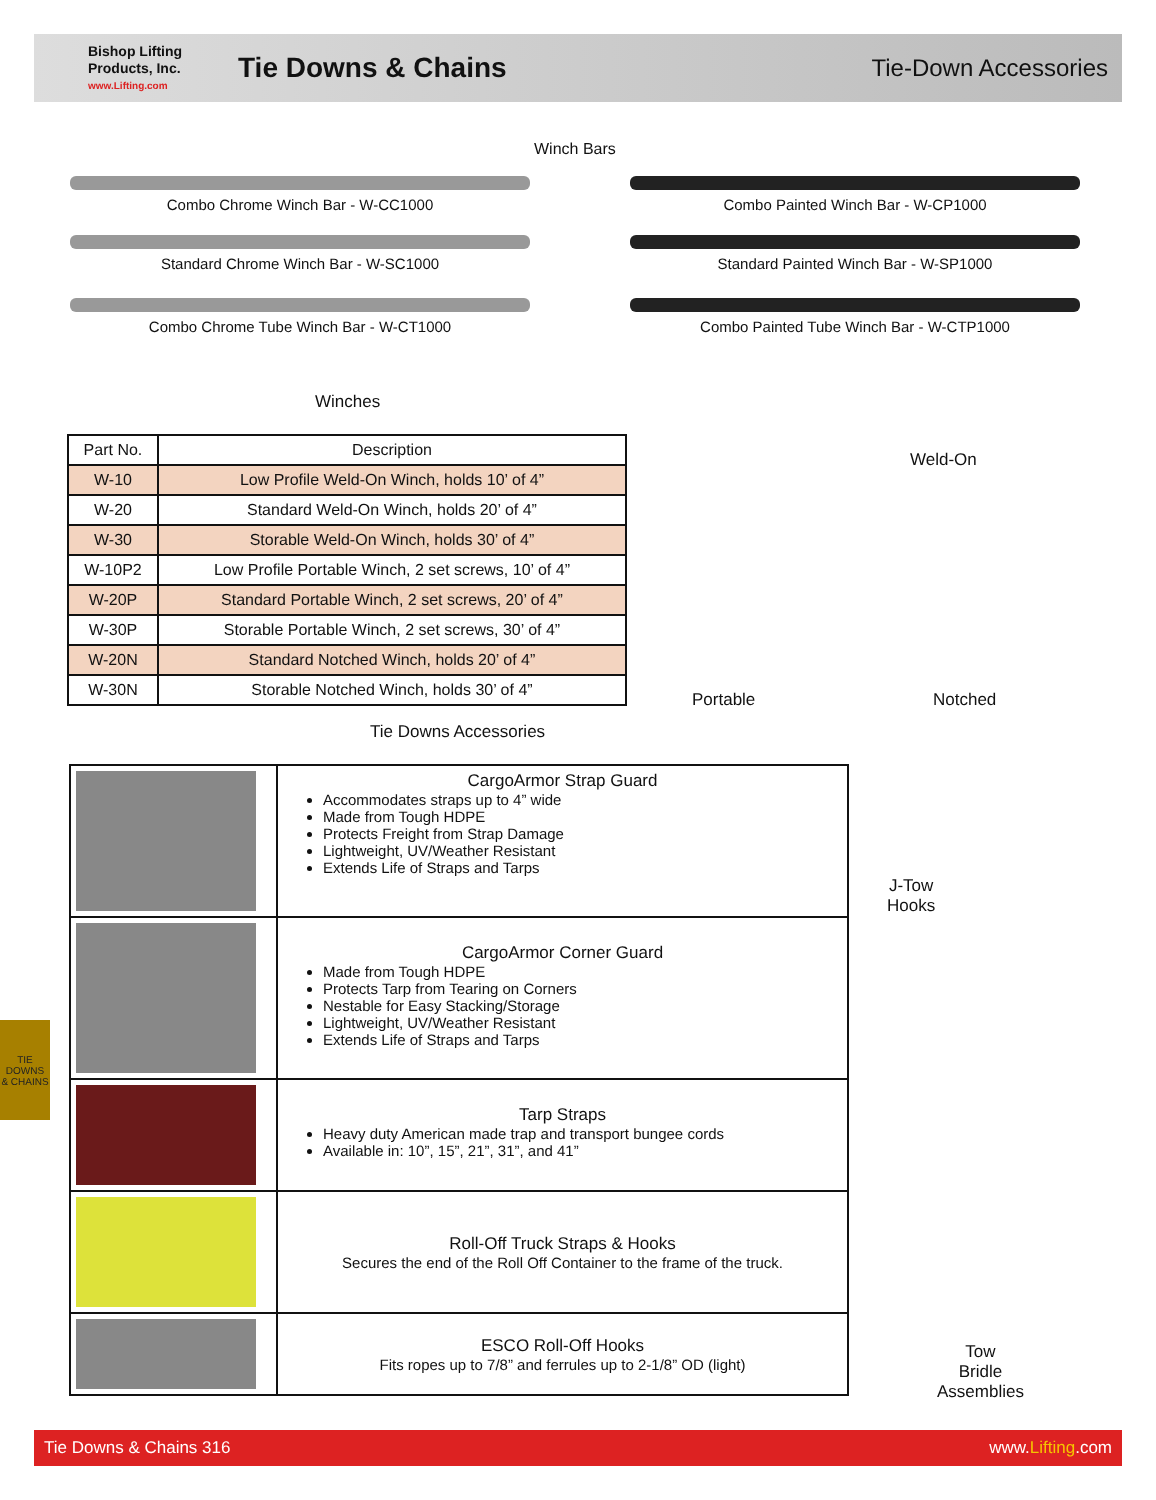Bishop Lifting
Products, Inc.
www.Lifting.com
Tie Downs & Chains
Tie-Down Accessories
Winch Bars
Combo Chrome Winch Bar - W-CC1000
Standard Chrome Winch Bar - W-SC1000
Combo Chrome Tube Winch Bar - W-CT1000
Combo Painted Winch Bar - W-CP1000
Standard Painted Winch Bar - W-SP1000
Combo Painted Tube Winch Bar - W-CTP1000
Winches
| Part No. | Description |
| --- | --- |
| W-10 | Low Profile Weld-On Winch, holds 10’ of 4” |
| W-20 | Standard Weld-On Winch, holds 20’ of 4” |
| W-30 | Storable Weld-On Winch, holds 30’ of 4” |
| W-10P2 | Low Profile Portable Winch, 2 set screws, 10’ of 4” |
| W-20P | Standard Portable Winch, 2 set screws, 20’ of 4” |
| W-30P | Storable Portable Winch, 2 set screws, 30’ of 4” |
| W-20N | Standard Notched Winch, holds 20’ of 4” |
| W-30N | Storable Notched Winch, holds 30’ of 4” |
Weld-On
Portable Notched
Tie Downs Accessories
| | CargoArmor Strap Guard Accommodates straps up to 4” wide Made from Tough HDPE Protects Freight from Strap Damage Lightweight, UV/Weather Resistant Extends Life of Straps and Tarps |
| | CargoArmor Corner Guard Made from Tough HDPE Protects Tarp from Tearing on Corners Nestable for Easy Stacking/Storage Lightweight, UV/Weather Resistant Extends Life of Straps and Tarps |
| | Tarp Straps Heavy duty American made trap and transport bungee cords Available in: 10”, 15”, 21”, 31”, and 41” |
| | Roll-Off Truck Straps & Hooks Secures the end of the Roll Off Container to the frame of the truck. |
| | ESCO Roll-Off Hooks Fits ropes up to 7/8” and ferrules up to 2-1/8” OD (light) |
J-Tow
Hooks
Tow
Bridle
Assemblies
TIE DOWNS
& CHAINS
Tie Downs & Chains 316 www.Lifting.com